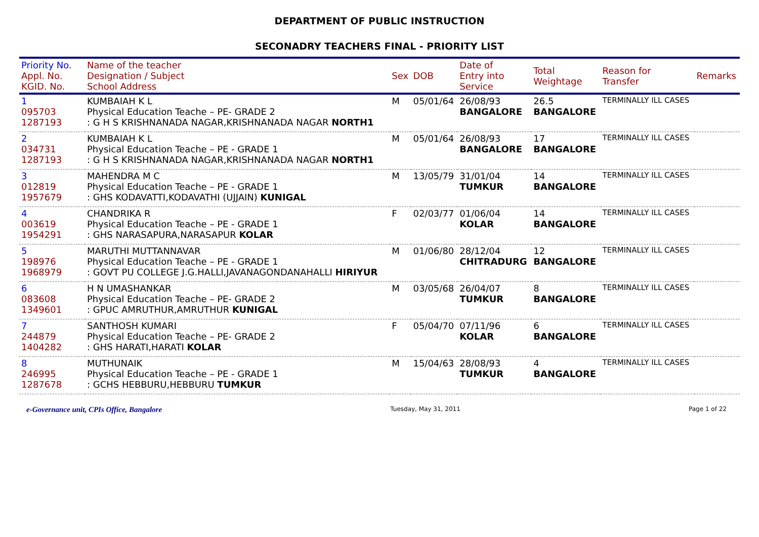DEPARTMENT OF PUBLIC INSTRUCTION
SECONADRY TEACHERS FINAL - PRIORITY LIST
| Priority No. Appl. No. KGID. No. | Name of the teacher Designation / Subject School Address | Sex | DOB | Date of Entry into Service | Total Weightage | Reason for Transfer | Remarks |
| --- | --- | --- | --- | --- | --- | --- | --- |
| 1 095703 1287193 | KUMBAIAH K L Physical Education Teache – PE- GRADE 2 : G H S KRISHNANADA NAGAR,KRISHNANADA NAGAR NORTH1 | M | 05/01/64 | 26/08/93 BANGALORE | 26.5 BANGALORE | TERMINALLY ILL CASES | |
| 2 034731 1287193 | KUMBAIAH K L Physical Education Teache – PE - GRADE 1 : G H S KRISHNANADA NAGAR,KRISHNANADA NAGAR NORTH1 | M | 05/01/64 | 26/08/93 BANGALORE | 17 BANGALORE | TERMINALLY ILL CASES | |
| 3 012819 1957679 | MAHENDRA M C Physical Education Teache – PE - GRADE 1 : GHS KODAVATTI,KODAVATHI (UJJAIN) KUNIGAL | M | 13/05/79 | 31/01/04 TUMKUR | 14 BANGALORE | TERMINALLY ILL CASES | |
| 4 003619 1954291 | CHANDRIKA R Physical Education Teache – PE - GRADE 1 : GHS NARASAPURA,NARASAPUR KOLAR | F | 02/03/77 | 01/06/04 KOLAR | 14 BANGALORE | TERMINALLY ILL CASES | |
| 5 198976 1968979 | MARUTHI MUTTANNAVAR Physical Education Teache – PE - GRADE 1 : GOVT PU COLLEGE J.G.HALLI,JAVANAGONDANAHALLI HIRIYUR | M | 01/06/80 | 28/12/04 CHITRADURG | 12 BANGALORE | TERMINALLY ILL CASES | |
| 6 083608 1349601 | H N UMASHANKAR Physical Education Teache – PE- GRADE 2 : GPUC AMRUTHUR,AMRUTHUR KUNIGAL | M | 03/05/68 | 26/04/07 TUMKUR | 8 BANGALORE | TERMINALLY ILL CASES | |
| 7 244879 1404282 | SANTHOSH KUMARI Physical Education Teache – PE- GRADE 2 : GHS HARATI,HARATI KOLAR | F | 05/04/70 | 07/11/96 KOLAR | 6 BANGALORE | TERMINALLY ILL CASES | |
| 8 246995 1287678 | MUTHUNAIK Physical Education Teache – PE - GRADE 1 : GCHS HEBBURU,HEBBURU TUMKUR | M | 15/04/63 | 28/08/93 TUMKUR | 4 BANGALORE | TERMINALLY ILL CASES | |
e-Governance unit, CPIs Office, Bangalore Tuesday, May 31, 2011 Page 1 of 22